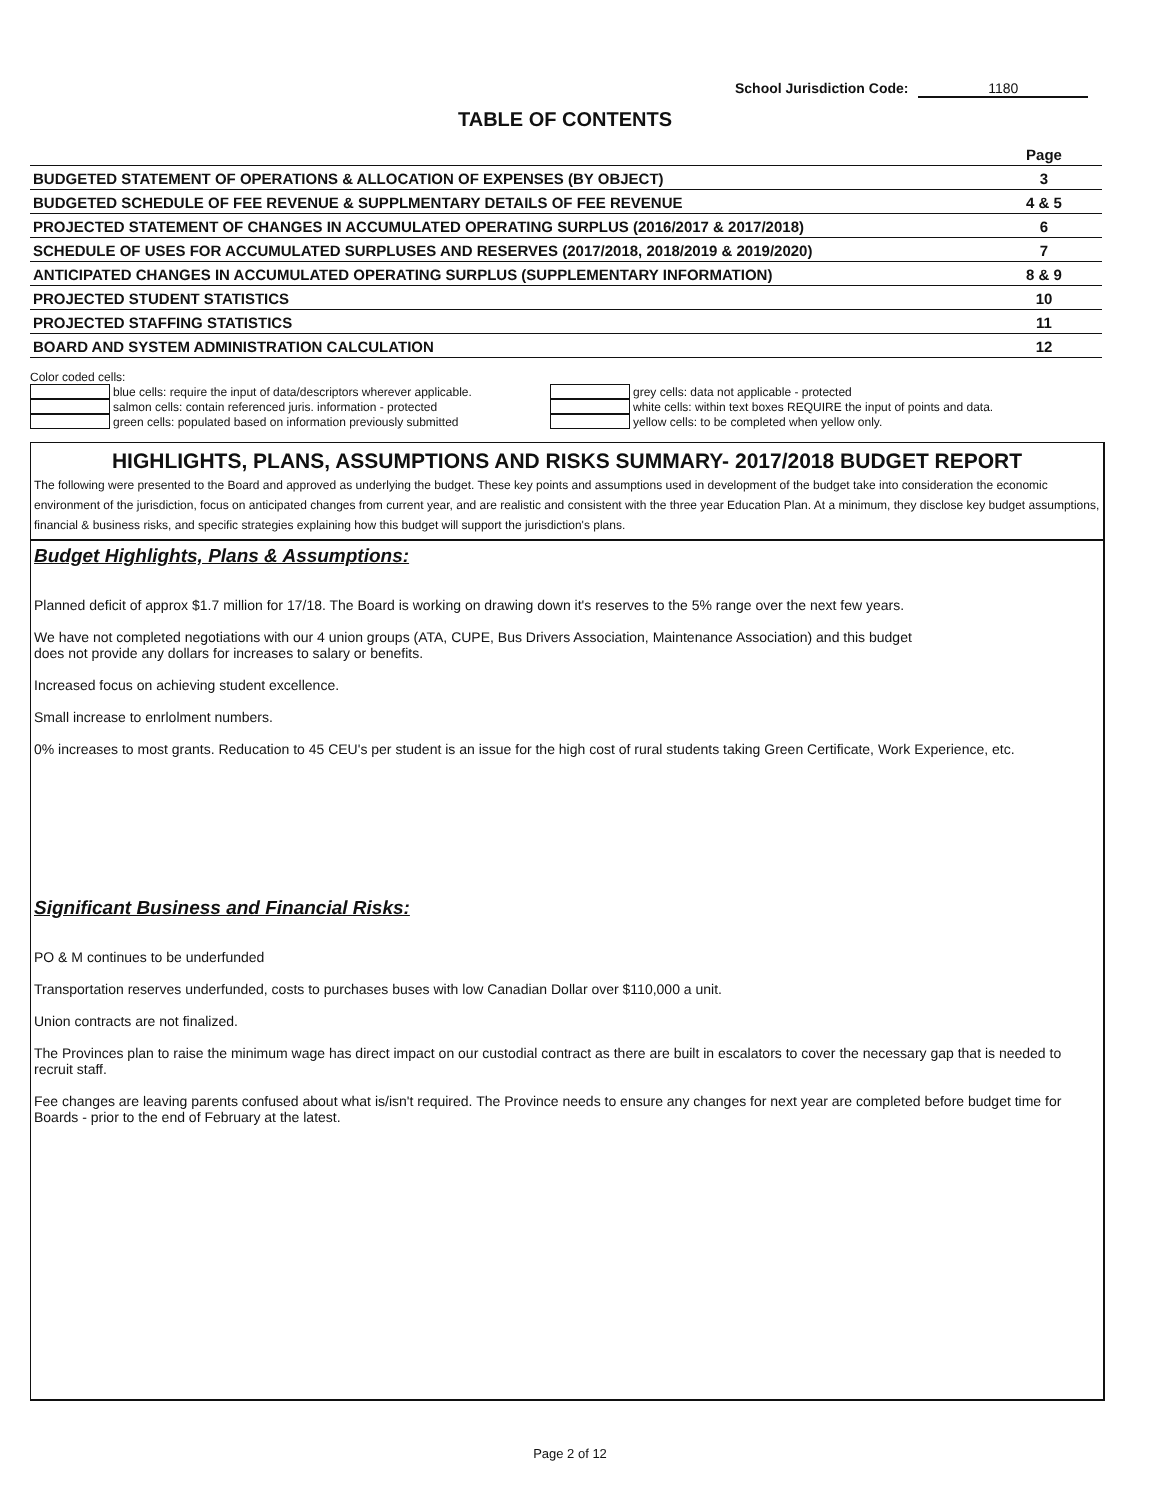School Jurisdiction Code: 1180
TABLE OF CONTENTS
| | Page |
| --- | --- |
| BUDGETED STATEMENT OF OPERATIONS & ALLOCATION OF EXPENSES (BY OBJECT) | 3 |
| BUDGETED SCHEDULE OF FEE REVENUE & SUPPLMENTARY DETAILS OF FEE REVENUE | 4 & 5 |
| PROJECTED STATEMENT OF CHANGES IN ACCUMULATED OPERATING SURPLUS (2016/2017 & 2017/2018) | 6 |
| SCHEDULE OF USES FOR ACCUMULATED SURPLUSES AND RESERVES (2017/2018, 2018/2019 & 2019/2020) | 7 |
| ANTICIPATED CHANGES IN ACCUMULATED OPERATING SURPLUS (SUPPLEMENTARY INFORMATION) | 8 & 9 |
| PROJECTED STUDENT STATISTICS | 10 |
| PROJECTED STAFFING STATISTICS | 11 |
| BOARD AND SYSTEM ADMINISTRATION CALCULATION | 12 |
Color coded cells:
blue cells: require the input of data/descriptors wherever applicable.
salmon cells: contain referenced juris. information - protected
green cells: populated based on information previously submitted
grey cells: data not applicable - protected
white cells: within text boxes REQUIRE the input of points and data.
yellow cells: to be completed when yellow only.
HIGHLIGHTS, PLANS, ASSUMPTIONS AND RISKS SUMMARY- 2017/2018 BUDGET REPORT
The following were presented to the Board and approved as underlying the budget. These key points and assumptions used in development of the budget take into consideration the economic environment of the jurisdiction, focus on anticipated changes from current year, and are realistic and consistent with the three year Education Plan. At a minimum, they disclose key budget assumptions, financial & business risks, and specific strategies explaining how this budget will support the jurisdiction's plans.
Budget Highlights, Plans & Assumptions:
Planned deficit of approx $1.7 million for 17/18. The Board is working on drawing down it's reserves to the 5% range over the next few years.
We have not completed negotiations with our 4 union groups (ATA, CUPE, Bus Drivers Association, Maintenance Association) and this budget
does not provide any dollars for increases to salary or benefits.
Increased focus on achieving student excellence.
Small increase to enrlolment numbers.
0% increases to most grants. Reducation to 45 CEU's per student is an issue for the high cost of rural students taking Green Certificate, Work Experience, etc.
Significant Business and Financial Risks:
PO & M continues to be underfunded
Transportation reserves underfunded, costs to purchases buses with low Canadian Dollar over $110,000 a unit.
Union contracts are not finalized.
The Provinces plan to raise the minimum wage has direct impact on our custodial contract as there are built in escalators to cover the necessary gap that is needed to recruit staff.
Fee changes are leaving parents confused about what is/isn't required. The Province needs to ensure any changes for next year are completed before budget time for Boards - prior to the end of February at the latest.
Page 2 of 12